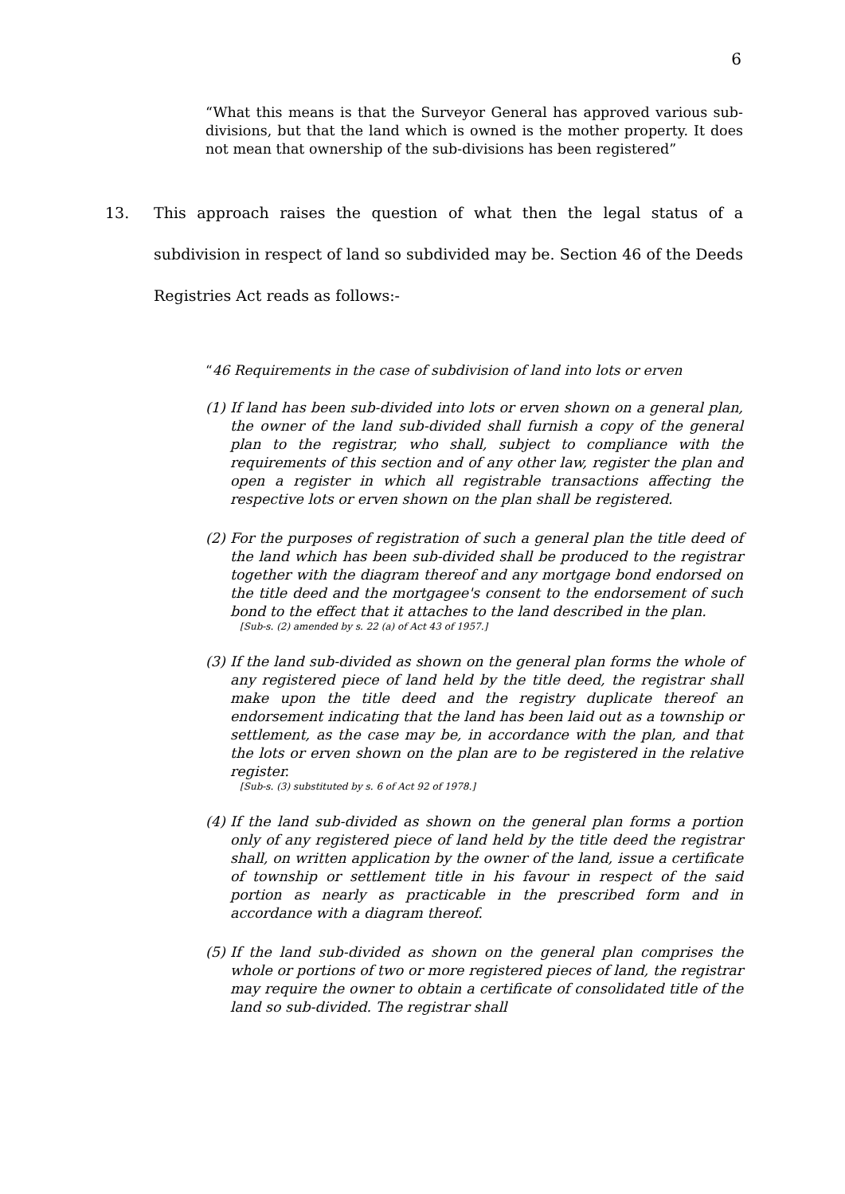6
“What this means is that the Surveyor General has approved various sub-divisions, but that the land which is owned is the mother property. It does not mean that ownership of the sub-divisions has been registered”
13. This approach raises the question of what then the legal status of a subdivision in respect of land so subdivided may be. Section 46 of the Deeds Registries Act reads as follows:-
“46 Requirements in the case of subdivision of land into lots or erven
(1)
If land has been sub-divided into lots or erven shown on a general plan, the owner of the land sub-divided shall furnish a copy of the general plan to the registrar, who shall, subject to compliance with the requirements of this section and of any other law, register the plan and open a register in which all registrable transactions affecting the respective lots or erven shown on the plan shall be registered.
(2)
For the purposes of registration of such a general plan the title deed of the land which has been sub-divided shall be produced to the registrar together with the diagram thereof and any mortgage bond endorsed on the title deed and the mortgagee's consent to the endorsement of such bond to the effect that it attaches to the land described in the plan.
[Sub-s. (2) amended by s. 22 (a) of Act 43 of 1957.]
(3)
If the land sub-divided as shown on the general plan forms the whole of any registered piece of land held by the title deed, the registrar shall make upon the title deed and the registry duplicate thereof an endorsement indicating that the land has been laid out as a township or settlement, as the case may be, in accordance with the plan, and that the lots or erven shown on the plan are to be registered in the relative register.
[Sub-s. (3) substituted by s. 6 of Act 92 of 1978.]
(4)
If the land sub-divided as shown on the general plan forms a portion only of any registered piece of land held by the title deed the registrar shall, on written application by the owner of the land, issue a certificate of township or settlement title in his favour in respect of the said portion as nearly as practicable in the prescribed form and in accordance with a diagram thereof.
(5)
If the land sub-divided as shown on the general plan comprises the whole or portions of two or more registered pieces of land, the registrar may require the owner to obtain a certificate of consolidated title of the land so sub-divided. The registrar shall